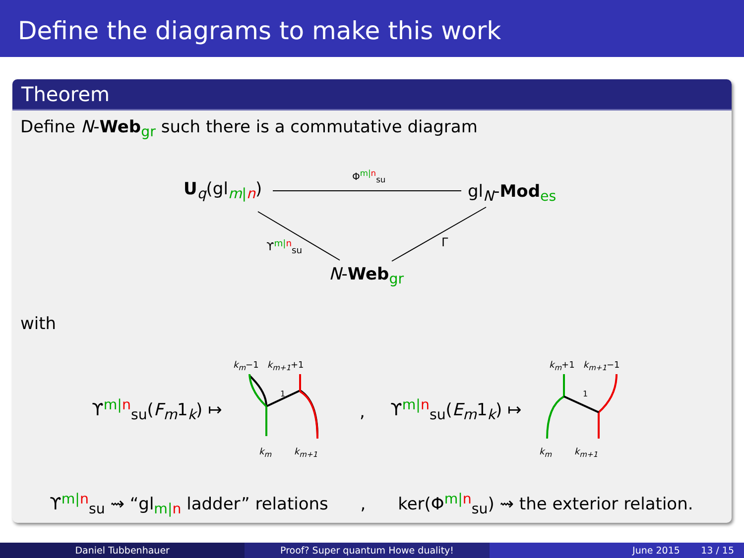Define the diagrams to make this work
Theorem
Define N-Web<sub>gr</sub> such there is a commutative diagram
U<sub>q</sub>(gl<sub>m|n</sub>)
Φ<sup>m|n</sup><sub>su</sub>
gl<sub>N</sub>-Mod<sub>es</sub>
ϒ<sup>m|n</sup><sub>su</sub> Γ
N-Web<sub>gr</sub>
with
k<sub>m</sub>−1 k<sub>m+1</sub>+1
ϒ<sup>m|n</sup><sub>su</sub>(F<sub>m</sub>1<sub>k</sub>) ↦
1
k<sub>m</sub> k<sub>m+1</sub>
, ϒ<sup>m|n</sup><sub>su</sub>(E<sub>m</sub>1<sub>k</sub>) ↦
k<sub>m</sub>+1 k<sub>m+1</sub>−1
1
k<sub>m</sub> k<sub>m+1</sub>
ϒ<sup>m|n</sup><sub>su</sub> ⇝ “gl<sub>m|n</sub> ladder” relations , ker(Φ<sup>m|n</sup><sub>su</sub>) ⇝ the exterior relation.
Daniel Tubbenhauer Proof? Super quantum Howe duality!
June 2015 13 / 15